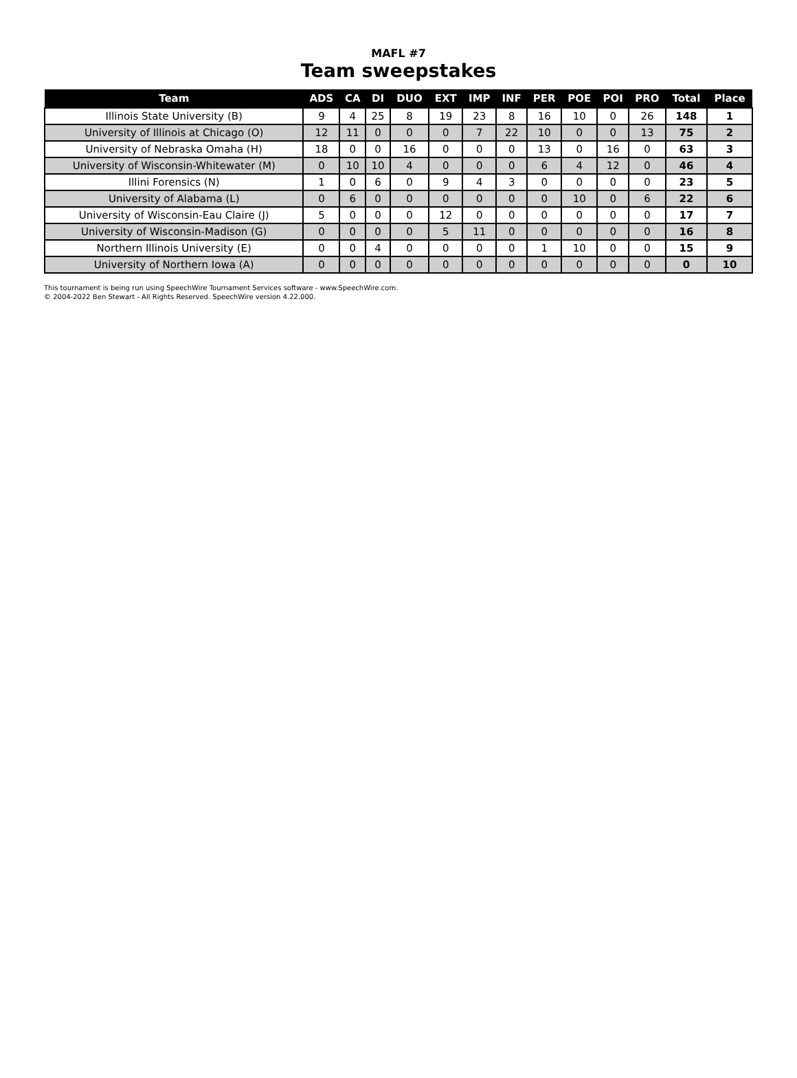MAFL #7
Team sweepstakes
| Team | ADS | CA | DI | DUO | EXT | IMP | INF | PER | POE | POI | PRO | Total | Place |
| --- | --- | --- | --- | --- | --- | --- | --- | --- | --- | --- | --- | --- | --- |
| Illinois State University (B) | 9 | 4 | 25 | 8 | 19 | 23 | 8 | 16 | 10 | 0 | 26 | 148 | 1 |
| University of Illinois at Chicago (O) | 12 | 11 | 0 | 0 | 0 | 7 | 22 | 10 | 0 | 0 | 13 | 75 | 2 |
| University of Nebraska Omaha (H) | 18 | 0 | 0 | 16 | 0 | 0 | 0 | 13 | 0 | 16 | 0 | 63 | 3 |
| University of Wisconsin-Whitewater (M) | 0 | 10 | 10 | 4 | 0 | 0 | 0 | 6 | 4 | 12 | 0 | 46 | 4 |
| Illini Forensics (N) | 1 | 0 | 6 | 0 | 9 | 4 | 3 | 0 | 0 | 0 | 0 | 23 | 5 |
| University of Alabama (L) | 0 | 6 | 0 | 0 | 0 | 0 | 0 | 0 | 10 | 0 | 6 | 22 | 6 |
| University of Wisconsin-Eau Claire (J) | 5 | 0 | 0 | 0 | 12 | 0 | 0 | 0 | 0 | 0 | 0 | 17 | 7 |
| University of Wisconsin-Madison (G) | 0 | 0 | 0 | 0 | 5 | 11 | 0 | 0 | 0 | 0 | 0 | 16 | 8 |
| Northern Illinois University (E) | 0 | 0 | 4 | 0 | 0 | 0 | 0 | 1 | 10 | 0 | 0 | 15 | 9 |
| University of Northern Iowa (A) | 0 | 0 | 0 | 0 | 0 | 0 | 0 | 0 | 0 | 0 | 0 | 0 | 10 |
This tournament is being run using SpeechWire Tournament Services software - www.SpeechWire.com.
© 2004-2022 Ben Stewart - All Rights Reserved. SpeechWire version 4.22.000.